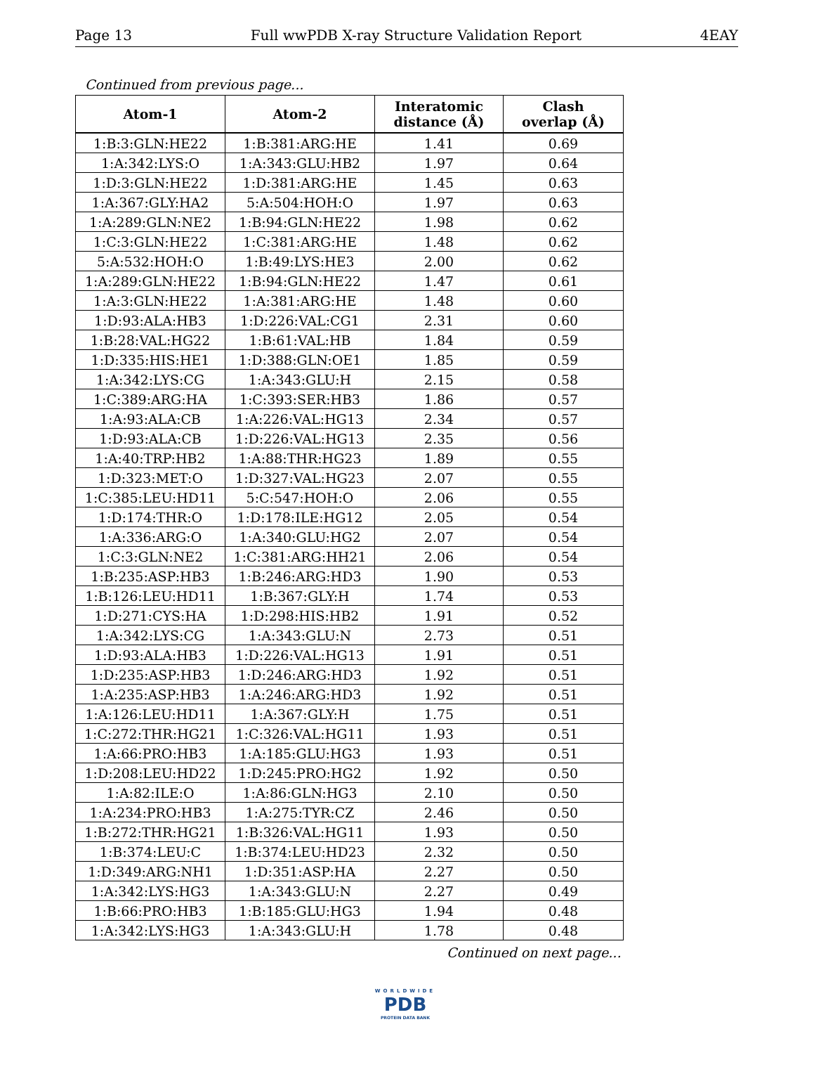Page 13 Full wwPDB X-ray Structure Validation Report 4EAY
Continued from previous page...
| Atom-1 | Atom-2 | Interatomic distance (Å) | Clash overlap (Å) |
| --- | --- | --- | --- |
| 1:B:3:GLN:HE22 | 1:B:381:ARG:HE | 1.41 | 0.69 |
| 1:A:342:LYS:O | 1:A:343:GLU:HB2 | 1.97 | 0.64 |
| 1:D:3:GLN:HE22 | 1:D:381:ARG:HE | 1.45 | 0.63 |
| 1:A:367:GLY:HA2 | 5:A:504:HOH:O | 1.97 | 0.63 |
| 1:A:289:GLN:NE2 | 1:B:94:GLN:HE22 | 1.98 | 0.62 |
| 1:C:3:GLN:HE22 | 1:C:381:ARG:HE | 1.48 | 0.62 |
| 5:A:532:HOH:O | 1:B:49:LYS:HE3 | 2.00 | 0.62 |
| 1:A:289:GLN:HE22 | 1:B:94:GLN:HE22 | 1.47 | 0.61 |
| 1:A:3:GLN:HE22 | 1:A:381:ARG:HE | 1.48 | 0.60 |
| 1:D:93:ALA:HB3 | 1:D:226:VAL:CG1 | 2.31 | 0.60 |
| 1:B:28:VAL:HG22 | 1:B:61:VAL:HB | 1.84 | 0.59 |
| 1:D:335:HIS:HE1 | 1:D:388:GLN:OE1 | 1.85 | 0.59 |
| 1:A:342:LYS:CG | 1:A:343:GLU:H | 2.15 | 0.58 |
| 1:C:389:ARG:HA | 1:C:393:SER:HB3 | 1.86 | 0.57 |
| 1:A:93:ALA:CB | 1:A:226:VAL:HG13 | 2.34 | 0.57 |
| 1:D:93:ALA:CB | 1:D:226:VAL:HG13 | 2.35 | 0.56 |
| 1:A:40:TRP:HB2 | 1:A:88:THR:HG23 | 1.89 | 0.55 |
| 1:D:323:MET:O | 1:D:327:VAL:HG23 | 2.07 | 0.55 |
| 1:C:385:LEU:HD11 | 5:C:547:HOH:O | 2.06 | 0.55 |
| 1:D:174:THR:O | 1:D:178:ILE:HG12 | 2.05 | 0.54 |
| 1:A:336:ARG:O | 1:A:340:GLU:HG2 | 2.07 | 0.54 |
| 1:C:3:GLN:NE2 | 1:C:381:ARG:HH21 | 2.06 | 0.54 |
| 1:B:235:ASP:HB3 | 1:B:246:ARG:HD3 | 1.90 | 0.53 |
| 1:B:126:LEU:HD11 | 1:B:367:GLY:H | 1.74 | 0.53 |
| 1:D:271:CYS:HA | 1:D:298:HIS:HB2 | 1.91 | 0.52 |
| 1:A:342:LYS:CG | 1:A:343:GLU:N | 2.73 | 0.51 |
| 1:D:93:ALA:HB3 | 1:D:226:VAL:HG13 | 1.91 | 0.51 |
| 1:D:235:ASP:HB3 | 1:D:246:ARG:HD3 | 1.92 | 0.51 |
| 1:A:235:ASP:HB3 | 1:A:246:ARG:HD3 | 1.92 | 0.51 |
| 1:A:126:LEU:HD11 | 1:A:367:GLY:H | 1.75 | 0.51 |
| 1:C:272:THR:HG21 | 1:C:326:VAL:HG11 | 1.93 | 0.51 |
| 1:A:66:PRO:HB3 | 1:A:185:GLU:HG3 | 1.93 | 0.51 |
| 1:D:208:LEU:HD22 | 1:D:245:PRO:HG2 | 1.92 | 0.50 |
| 1:A:82:ILE:O | 1:A:86:GLN:HG3 | 2.10 | 0.50 |
| 1:A:234:PRO:HB3 | 1:A:275:TYR:CZ | 2.46 | 0.50 |
| 1:B:272:THR:HG21 | 1:B:326:VAL:HG11 | 1.93 | 0.50 |
| 1:B:374:LEU:C | 1:B:374:LEU:HD23 | 2.32 | 0.50 |
| 1:D:349:ARG:NH1 | 1:D:351:ASP:HA | 2.27 | 0.50 |
| 1:A:342:LYS:HG3 | 1:A:343:GLU:N | 2.27 | 0.49 |
| 1:B:66:PRO:HB3 | 1:B:185:GLU:HG3 | 1.94 | 0.48 |
| 1:A:342:LYS:HG3 | 1:A:343:GLU:H | 1.78 | 0.48 |
Continued on next page...
WORLDWIDE
PDB
PROTEIN DATA BANK